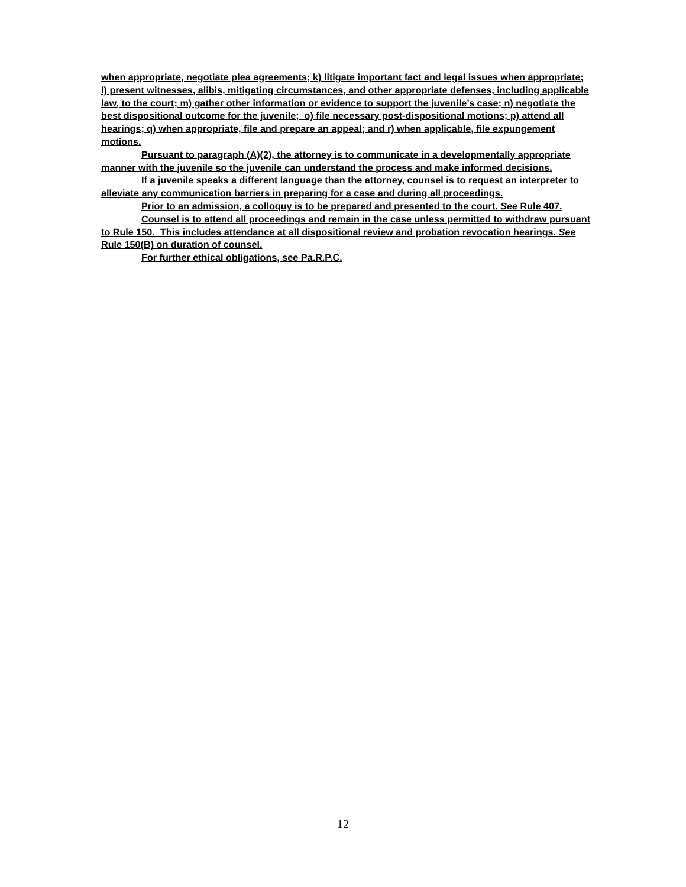when appropriate, negotiate plea agreements; k) litigate important fact and legal issues when appropriate; l) present witnesses, alibis, mitigating circumstances, and other appropriate defenses, including applicable law, to the court; m) gather other information or evidence to support the juvenile’s case; n) negotiate the best dispositional outcome for the juvenile; o) file necessary post-dispositional motions; p) attend all hearings; q) when appropriate, file and prepare an appeal; and r) when applicable, file expungement motions.
Pursuant to paragraph (A)(2), the attorney is to communicate in a developmentally appropriate manner with the juvenile so the juvenile can understand the process and make informed decisions.
If a juvenile speaks a different language than the attorney, counsel is to request an interpreter to alleviate any communication barriers in preparing for a case and during all proceedings.
Prior to an admission, a colloquy is to be prepared and presented to the court. See Rule 407.
Counsel is to attend all proceedings and remain in the case unless permitted to withdraw pursuant to Rule 150. This includes attendance at all dispositional review and probation revocation hearings. See Rule 150(B) on duration of counsel.
For further ethical obligations, see Pa.R.P.C.
12